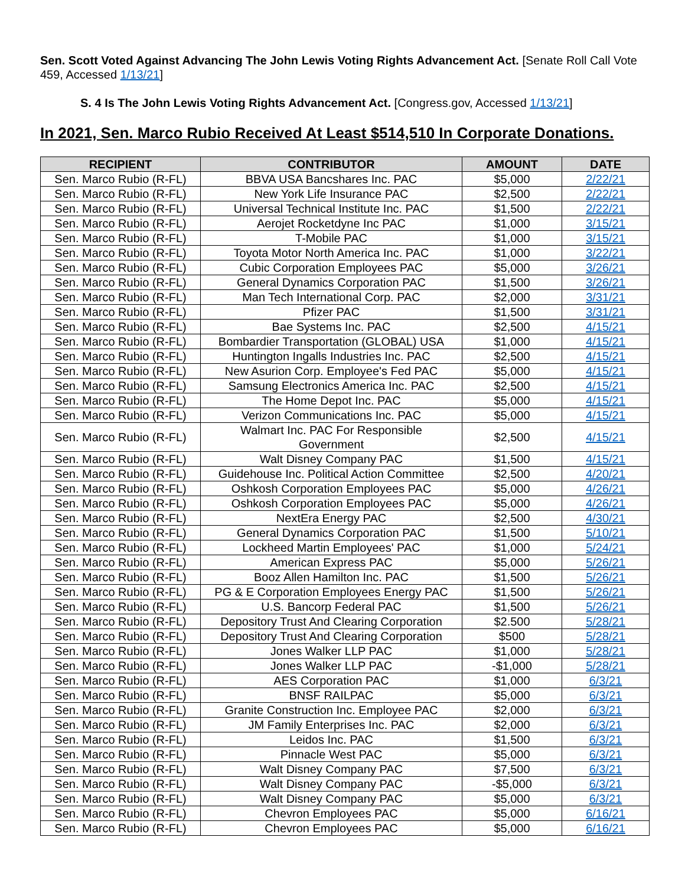Sen. Scott Voted Against Advancing The John Lewis Voting Rights Advancement Act. [Senate Roll Call Vote 459, Accessed 1/13/21]
S. 4 Is The John Lewis Voting Rights Advancement Act. [Congress.gov, Accessed 1/13/21]
In 2021, Sen. Marco Rubio Received At Least $514,510 In Corporate Donations.
| RECIPIENT | CONTRIBUTOR | AMOUNT | DATE |
| --- | --- | --- | --- |
| Sen. Marco Rubio (R-FL) | BBVA USA Bancshares Inc. PAC | $5,000 | 2/22/21 |
| Sen. Marco Rubio (R-FL) | New York Life Insurance PAC | $2,500 | 2/22/21 |
| Sen. Marco Rubio (R-FL) | Universal Technical Institute Inc. PAC | $1,500 | 2/22/21 |
| Sen. Marco Rubio (R-FL) | Aerojet Rocketdyne Inc PAC | $1,000 | 3/15/21 |
| Sen. Marco Rubio (R-FL) | T-Mobile PAC | $1,000 | 3/15/21 |
| Sen. Marco Rubio (R-FL) | Toyota Motor North America Inc. PAC | $1,000 | 3/22/21 |
| Sen. Marco Rubio (R-FL) | Cubic Corporation Employees PAC | $5,000 | 3/26/21 |
| Sen. Marco Rubio (R-FL) | General Dynamics Corporation PAC | $1,500 | 3/26/21 |
| Sen. Marco Rubio (R-FL) | Man Tech International Corp. PAC | $2,000 | 3/31/21 |
| Sen. Marco Rubio (R-FL) | Pfizer PAC | $1,500 | 3/31/21 |
| Sen. Marco Rubio (R-FL) | Bae Systems Inc. PAC | $2,500 | 4/15/21 |
| Sen. Marco Rubio (R-FL) | Bombardier Transportation (GLOBAL) USA | $1,000 | 4/15/21 |
| Sen. Marco Rubio (R-FL) | Huntington Ingalls Industries Inc. PAC | $2,500 | 4/15/21 |
| Sen. Marco Rubio (R-FL) | New Asurion Corp. Employee's Fed PAC | $5,000 | 4/15/21 |
| Sen. Marco Rubio (R-FL) | Samsung Electronics America Inc. PAC | $2,500 | 4/15/21 |
| Sen. Marco Rubio (R-FL) | The Home Depot Inc. PAC | $5,000 | 4/15/21 |
| Sen. Marco Rubio (R-FL) | Verizon Communications Inc. PAC | $5,000 | 4/15/21 |
| Sen. Marco Rubio (R-FL) | Walmart Inc. PAC For Responsible Government | $2,500 | 4/15/21 |
| Sen. Marco Rubio (R-FL) | Walt Disney Company PAC | $1,500 | 4/15/21 |
| Sen. Marco Rubio (R-FL) | Guidehouse Inc. Political Action Committee | $2,500 | 4/20/21 |
| Sen. Marco Rubio (R-FL) | Oshkosh Corporation Employees PAC | $5,000 | 4/26/21 |
| Sen. Marco Rubio (R-FL) | Oshkosh Corporation Employees PAC | $5,000 | 4/26/21 |
| Sen. Marco Rubio (R-FL) | NextEra Energy PAC | $2,500 | 4/30/21 |
| Sen. Marco Rubio (R-FL) | General Dynamics Corporation PAC | $1,500 | 5/10/21 |
| Sen. Marco Rubio (R-FL) | Lockheed Martin Employees' PAC | $1,000 | 5/24/21 |
| Sen. Marco Rubio (R-FL) | American Express PAC | $5,000 | 5/26/21 |
| Sen. Marco Rubio (R-FL) | Booz Allen Hamilton Inc. PAC | $1,500 | 5/26/21 |
| Sen. Marco Rubio (R-FL) | PG & E Corporation Employees Energy PAC | $1,500 | 5/26/21 |
| Sen. Marco Rubio (R-FL) | U.S. Bancorp Federal PAC | $1,500 | 5/26/21 |
| Sen. Marco Rubio (R-FL) | Depository Trust And Clearing Corporation | $2.500 | 5/28/21 |
| Sen. Marco Rubio (R-FL) | Depository Trust And Clearing Corporation | $500 | 5/28/21 |
| Sen. Marco Rubio (R-FL) | Jones Walker LLP PAC | $1,000 | 5/28/21 |
| Sen. Marco Rubio (R-FL) | Jones Walker LLP PAC | -$1,000 | 5/28/21 |
| Sen. Marco Rubio (R-FL) | AES Corporation PAC | $1,000 | 6/3/21 |
| Sen. Marco Rubio (R-FL) | BNSF RAILPAC | $5,000 | 6/3/21 |
| Sen. Marco Rubio (R-FL) | Granite Construction Inc. Employee PAC | $2,000 | 6/3/21 |
| Sen. Marco Rubio (R-FL) | JM Family Enterprises Inc. PAC | $2,000 | 6/3/21 |
| Sen. Marco Rubio (R-FL) | Leidos Inc. PAC | $1,500 | 6/3/21 |
| Sen. Marco Rubio (R-FL) | Pinnacle West PAC | $5,000 | 6/3/21 |
| Sen. Marco Rubio (R-FL) | Walt Disney Company PAC | $7,500 | 6/3/21 |
| Sen. Marco Rubio (R-FL) | Walt Disney Company PAC | -$5,000 | 6/3/21 |
| Sen. Marco Rubio (R-FL) | Walt Disney Company PAC | $5,000 | 6/3/21 |
| Sen. Marco Rubio (R-FL) | Chevron Employees PAC | $5,000 | 6/16/21 |
| Sen. Marco Rubio (R-FL) | Chevron Employees PAC | $5,000 | 6/16/21 |